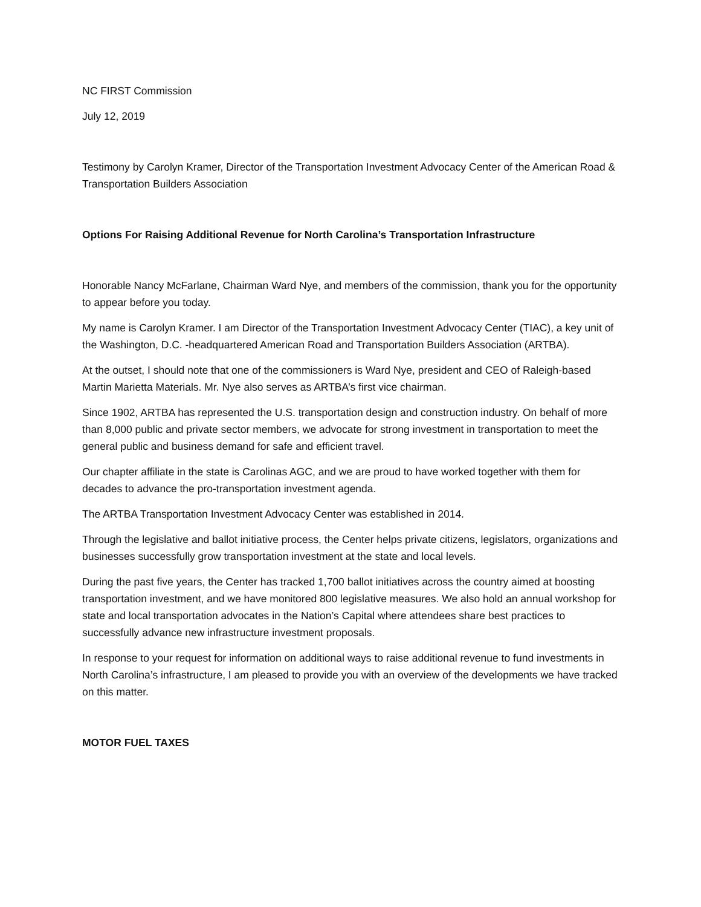NC FIRST Commission
July 12, 2019
Testimony by Carolyn Kramer, Director of the Transportation Investment Advocacy Center of the American Road & Transportation Builders Association
Options For Raising Additional Revenue for North Carolina’s Transportation Infrastructure
Honorable Nancy McFarlane, Chairman Ward Nye, and members of the commission, thank you for the opportunity to appear before you today.
My name is Carolyn Kramer. I am Director of the Transportation Investment Advocacy Center (TIAC), a key unit of the Washington, D.C. -headquartered American Road and Transportation Builders Association (ARTBA).
At the outset, I should note that one of the commissioners is Ward Nye, president and CEO of Raleigh-based Martin Marietta Materials. Mr. Nye also serves as ARTBA’s first vice chairman.
Since 1902, ARTBA has represented the U.S. transportation design and construction industry. On behalf of more than 8,000 public and private sector members, we advocate for strong investment in transportation to meet the general public and business demand for safe and efficient travel.
Our chapter affiliate in the state is Carolinas AGC, and we are proud to have worked together with them for decades to advance the pro-transportation investment agenda.
The ARTBA Transportation Investment Advocacy Center was established in 2014.
Through the legislative and ballot initiative process, the Center helps private citizens, legislators, organizations and businesses successfully grow transportation investment at the state and local levels.
During the past five years, the Center has tracked 1,700 ballot initiatives across the country aimed at boosting transportation investment, and we have monitored 800 legislative measures. We also hold an annual workshop for state and local transportation advocates in the Nation’s Capital where attendees share best practices to successfully advance new infrastructure investment proposals.
In response to your request for information on additional ways to raise additional revenue to fund investments in North Carolina’s infrastructure, I am pleased to provide you with an overview of the developments we have tracked on this matter.
MOTOR FUEL TAXES